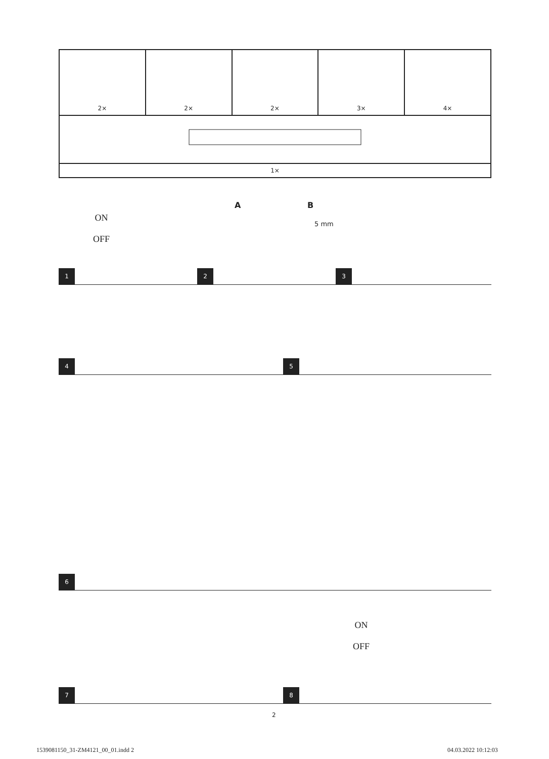| 2× | 2× | 2× | 3× | 4× |
| 1× | | | | |
ON
OFF
A B
5 mm
1 2 3
4 5
6
ON
OFF
7 8
2
1539081150_31-ZM4121_00_01.indd 2
04.03.2022 10:12:03